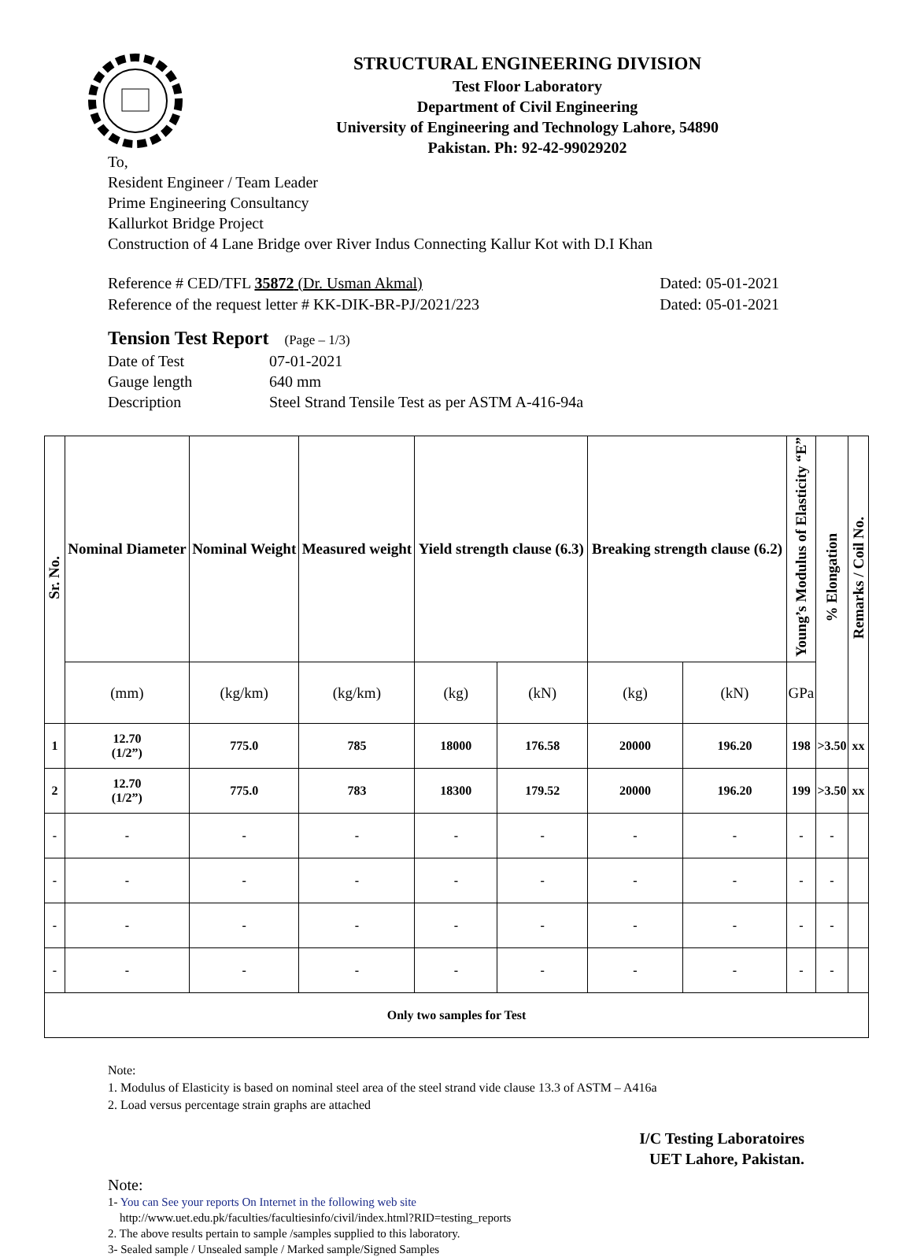STRUCTURAL ENGINEERING DIVISION
Test Floor Laboratory
Department of Civil Engineering
University of Engineering and Technology Lahore, 54890
Pakistan. Ph: 92-42-99029202
To,
Resident Engineer / Team Leader
Prime Engineering Consultancy
Kallurkot Bridge Project
Construction of 4 Lane Bridge over River Indus Connecting Kallur Kot with D.I Khan
Reference # CED/TFL 35872 (Dr. Usman Akmal) Dated: 05-01-2021
Reference of the request letter # KK-DIK-BR-PJ/2021/223 Dated: 05-01-2021
Tension Test Report (Page – 1/3)
Date of Test 07-01-2021
Gauge length 640 mm
Description Steel Strand Tensile Test as per ASTM A-416-94a
| Sr. No. | Nominal Diameter | Nominal Weight | Measured weight | Yield strength clause (6.3) | | Breaking strength clause (6.2) | | Young’s Modulus of Elasticity “E” | % Elongation | Remarks / Coil No. |
| --- | --- | --- | --- | --- | --- | --- | --- | --- | --- | --- |
| | (mm) | (kg/km) | (kg/km) | (kg) | (kN) | (kg) | (kN) | GPa | | |
| 1 | 12.70 (1/2”) | 775.0 | 785 | 18000 | 176.58 | 20000 | 196.20 | 198 | >3.50 | xx |
| 2 | 12.70 (1/2”) | 775.0 | 783 | 18300 | 179.52 | 20000 | 196.20 | 199 | >3.50 | xx |
| - | - | - | - | - | - | - | - | - | - | |
| - | - | - | - | - | - | - | - | - | - | |
| - | - | - | - | - | - | - | - | - | - | |
| - | - | - | - | - | - | - | - | - | - | |
| Only two samples for Test | | | | | | | | | | |
Note:
1. Modulus of Elasticity is based on nominal steel area of the steel strand vide clause 13.3 of ASTM – A416a
2. Load versus percentage strain graphs are attached
I/C Testing Laboratoires
UET Lahore, Pakistan.
Note:
1- You can See your reports On Internet in the following web site
http://www.uet.edu.pk/faculties/facultiesinfo/civil/index.html?RID=testing_reports
2. The above results pertain to sample /samples supplied to this laboratory.
3- Sealed sample / Unsealed sample / Marked sample/Signed Samples